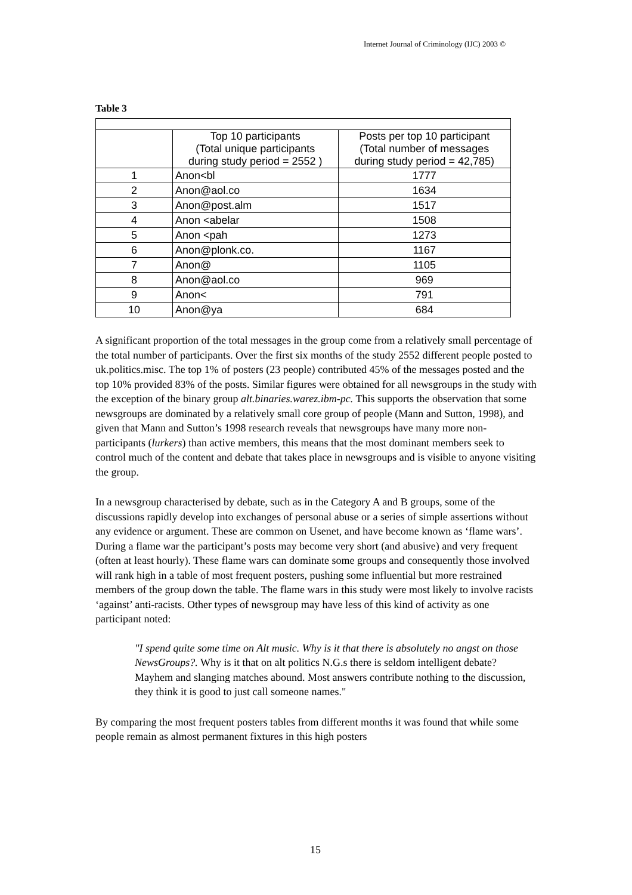Internet Journal of Criminology (IJC) 2003 ©
Table 3
| | Top 10 participants (Total unique participants during study period = 2552 ) | Posts per top 10 participant (Total number of messages during study period = 42,785) |
| --- | --- | --- |
| 1 | Anon<bl | 1777 |
| 2 | Anon@aol.co | 1634 |
| 3 | Anon@post.alm | 1517 |
| 4 | Anon <abelar | 1508 |
| 5 | Anon <pah | 1273 |
| 6 | Anon@plonk.co. | 1167 |
| 7 | Anon@ | 1105 |
| 8 | Anon@aol.co | 969 |
| 9 | Anon< | 791 |
| 10 | Anon@ya | 684 |
A significant proportion of the total messages in the group come from a relatively small percentage of the total number of participants. Over the first six months of the study 2552 different people posted to uk.politics.misc. The top 1% of posters (23 people) contributed 45% of the messages posted and the top 10% provided 83% of the posts. Similar figures were obtained for all newsgroups in the study with the exception of the binary group alt.binaries.warez.ibm-pc. This supports the observation that some newsgroups are dominated by a relatively small core group of people (Mann and Sutton, 1998), and given that Mann and Sutton’s 1998 research reveals that newsgroups have many more non-participants (lurkers) than active members, this means that the most dominant members seek to control much of the content and debate that takes place in newsgroups and is visible to anyone visiting the group.
In a newsgroup characterised by debate, such as in the Category A and B groups, some of the discussions rapidly develop into exchanges of personal abuse or a series of simple assertions without any evidence or argument. These are common on Usenet, and have become known as ‘flame wars’. During a flame war the participant’s posts may become very short (and abusive) and very frequent (often at least hourly). These flame wars can dominate some groups and consequently those involved will rank high in a table of most frequent posters, pushing some influential but more restrained members of the group down the table. The flame wars in this study were most likely to involve racists ‘against’ anti-racists. Other types of newsgroup may have less of this kind of activity as one participant noted:
"I spend quite some time on Alt music. Why is it that there is absolutely no angst on those NewsGroups?. Why is it that on alt politics N.G.s there is seldom intelligent debate? Mayhem and slanging matches abound. Most answers contribute nothing to the discussion, they think it is good to just call someone names."
By comparing the most frequent posters tables from different months it was found that while some people remain as almost permanent fixtures in this high posters
15